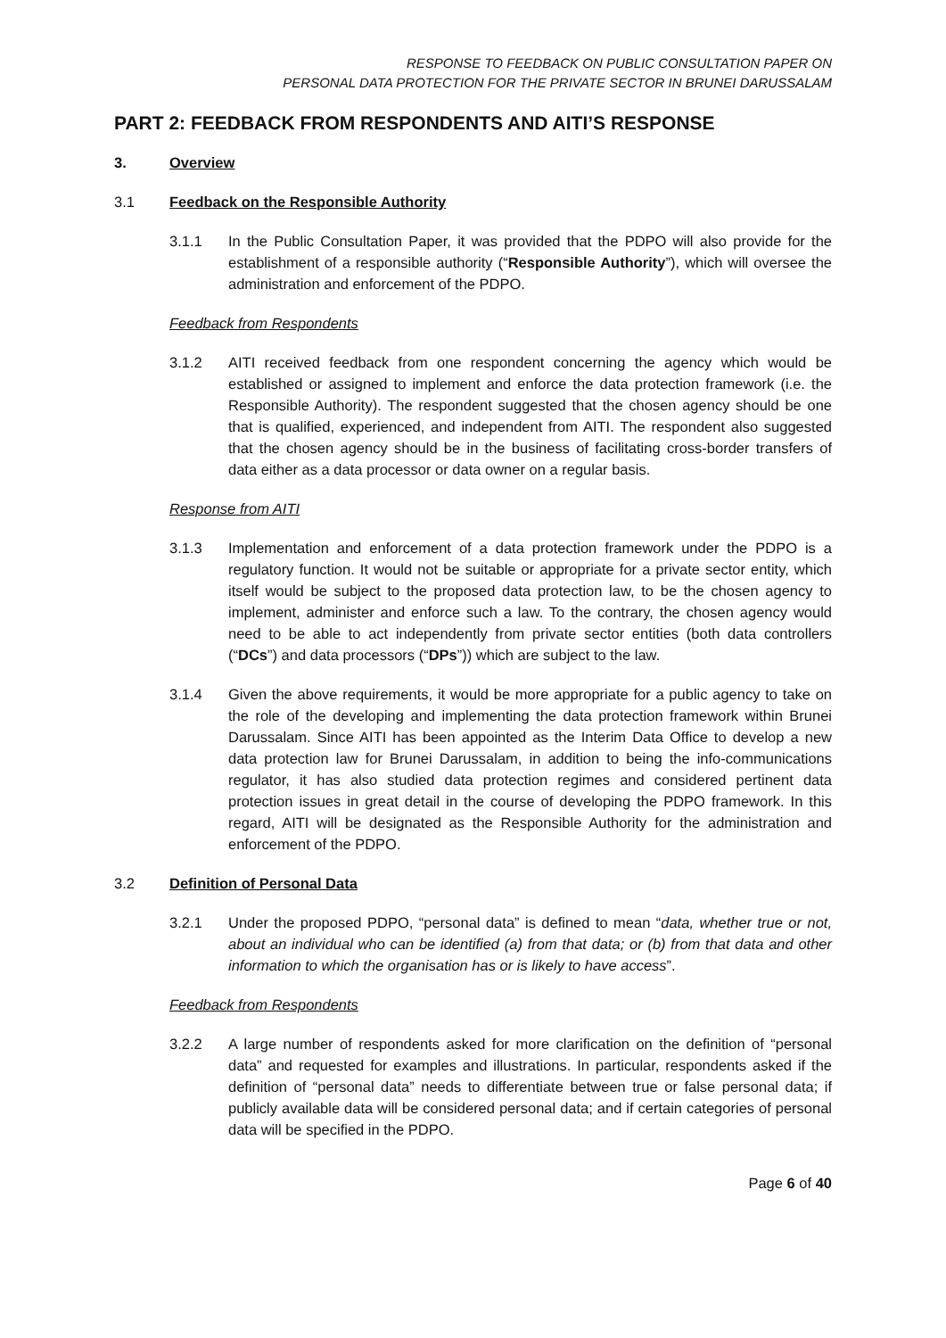RESPONSE TO FEEDBACK ON PUBLIC CONSULTATION PAPER ON
PERSONAL DATA PROTECTION FOR THE PRIVATE SECTOR IN BRUNEI DARUSSALAM
PART 2: FEEDBACK FROM RESPONDENTS AND AITI’S RESPONSE
3. Overview
3.1 Feedback on the Responsible Authority
3.1.1 In the Public Consultation Paper, it was provided that the PDPO will also provide for the establishment of a responsible authority (“Responsible Authority”), which will oversee the administration and enforcement of the PDPO.
Feedback from Respondents
3.1.2 AITI received feedback from one respondent concerning the agency which would be established or assigned to implement and enforce the data protection framework (i.e. the Responsible Authority). The respondent suggested that the chosen agency should be one that is qualified, experienced, and independent from AITI. The respondent also suggested that the chosen agency should be in the business of facilitating cross-border transfers of data either as a data processor or data owner on a regular basis.
Response from AITI
3.1.3 Implementation and enforcement of a data protection framework under the PDPO is a regulatory function. It would not be suitable or appropriate for a private sector entity, which itself would be subject to the proposed data protection law, to be the chosen agency to implement, administer and enforce such a law. To the contrary, the chosen agency would need to be able to act independently from private sector entities (both data controllers (“DCs”) and data processors (“DPs”)) which are subject to the law.
3.1.4 Given the above requirements, it would be more appropriate for a public agency to take on the role of the developing and implementing the data protection framework within Brunei Darussalam. Since AITI has been appointed as the Interim Data Office to develop a new data protection law for Brunei Darussalam, in addition to being the info-communications regulator, it has also studied data protection regimes and considered pertinent data protection issues in great detail in the course of developing the PDPO framework. In this regard, AITI will be designated as the Responsible Authority for the administration and enforcement of the PDPO.
3.2 Definition of Personal Data
3.2.1 Under the proposed PDPO, “personal data” is defined to mean “data, whether true or not, about an individual who can be identified (a) from that data; or (b) from that data and other information to which the organisation has or is likely to have access”.
Feedback from Respondents
3.2.2 A large number of respondents asked for more clarification on the definition of “personal data” and requested for examples and illustrations. In particular, respondents asked if the definition of “personal data” needs to differentiate between true or false personal data; if publicly available data will be considered personal data; and if certain categories of personal data will be specified in the PDPO.
Page 6 of 40